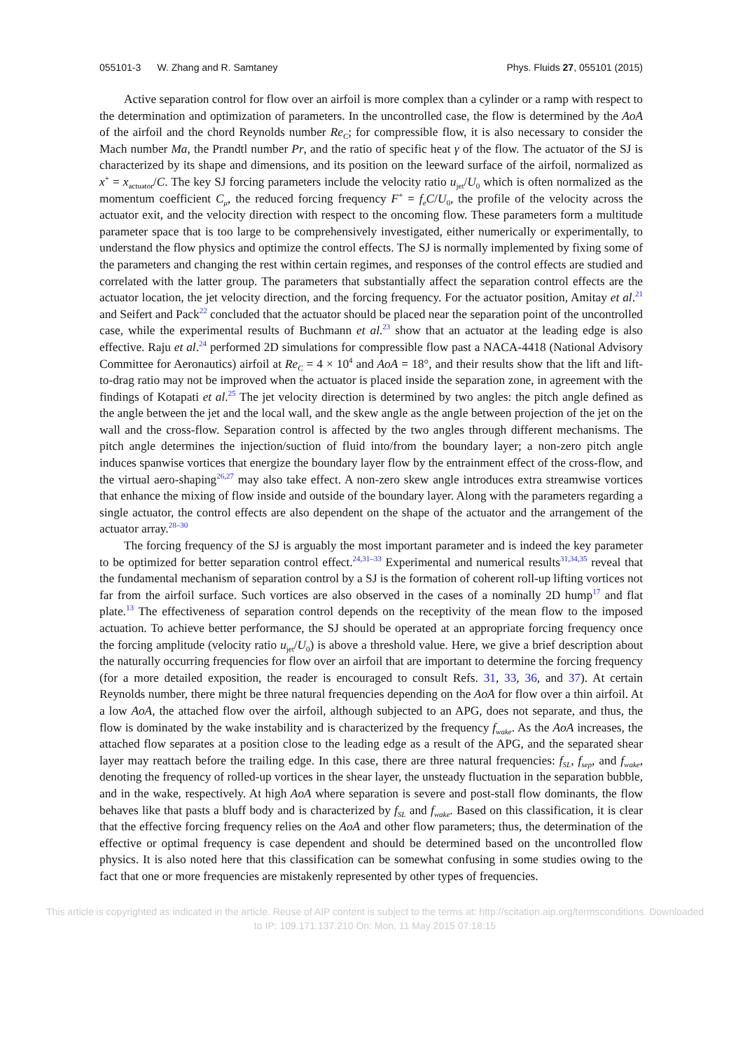055101-3 W. Zhang and R. Samtaney Phys. Fluids 27, 055101 (2015)
Active separation control for flow over an airfoil is more complex than a cylinder or a ramp with respect to the determination and optimization of parameters. In the uncontrolled case, the flow is determined by the AoA of the airfoil and the chord Reynolds number Re<sub>C</sub>; for compressible flow, it is also necessary to consider the Mach number Ma, the Prandtl number Pr, and the ratio of specific heat γ of the flow. The actuator of the SJ is characterized by its shape and dimensions, and its position on the leeward surface of the airfoil, normalized as x<sup>+</sup> = x<sub>actuator</sub>/C. The key SJ forcing parameters include the velocity ratio u<sub>jet</sub>/U<sub>0</sub> which is often normalized as the momentum coefficient C<sub>μ</sub>, the reduced forcing frequency F<sup>+</sup> = f<sub>e</sub>C/U<sub>0</sub>, the profile of the velocity across the actuator exit, and the velocity direction with respect to the oncoming flow. These parameters form a multitude parameter space that is too large to be comprehensively investigated, either numerically or experimentally, to understand the flow physics and optimize the control effects. The SJ is normally implemented by fixing some of the parameters and changing the rest within certain regimes, and responses of the control effects are studied and correlated with the latter group. The parameters that substantially affect the separation control effects are the actuator location, the jet velocity direction, and the forcing frequency. For the actuator position, Amitay et al.<sup>21</sup> and Seifert and Pack<sup>22</sup> concluded that the actuator should be placed near the separation point of the uncontrolled case, while the experimental results of Buchmann et al.<sup>23</sup> show that an actuator at the leading edge is also effective. Raju et al.<sup>24</sup> performed 2D simulations for compressible flow past a NACA-4418 (National Advisory Committee for Aeronautics) airfoil at Re<sub>C</sub> = 4 × 10<sup>4</sup> and AoA = 18°, and their results show that the lift and lift-to-drag ratio may not be improved when the actuator is placed inside the separation zone, in agreement with the findings of Kotapati et al.<sup>25</sup> The jet velocity direction is determined by two angles: the pitch angle defined as the angle between the jet and the local wall, and the skew angle as the angle between projection of the jet on the wall and the cross-flow. Separation control is affected by the two angles through different mechanisms. The pitch angle determines the injection/suction of fluid into/from the boundary layer; a non-zero pitch angle induces spanwise vortices that energize the boundary layer flow by the entrainment effect of the cross-flow, and the virtual aero-shaping<sup>26,27</sup> may also take effect. A non-zero skew angle introduces extra streamwise vortices that enhance the mixing of flow inside and outside of the boundary layer. Along with the parameters regarding a single actuator, the control effects are also dependent on the shape of the actuator and the arrangement of the actuator array.<sup>28–30</sup>
The forcing frequency of the SJ is arguably the most important parameter and is indeed the key parameter to be optimized for better separation control effect.<sup>24,31–33</sup> Experimental and numerical results<sup>31,34,35</sup> reveal that the fundamental mechanism of separation control by a SJ is the formation of coherent roll-up lifting vortices not far from the airfoil surface. Such vortices are also observed in the cases of a nominally 2D hump<sup>17</sup> and flat plate.<sup>13</sup> The effectiveness of separation control depends on the receptivity of the mean flow to the imposed actuation. To achieve better performance, the SJ should be operated at an appropriate forcing frequency once the forcing amplitude (velocity ratio u<sub>jet</sub>/U<sub>0</sub>) is above a threshold value. Here, we give a brief description about the naturally occurring frequencies for flow over an airfoil that are important to determine the forcing frequency (for a more detailed exposition, the reader is encouraged to consult Refs. 31, 33, 36, and 37). At certain Reynolds number, there might be three natural frequencies depending on the AoA for flow over a thin airfoil. At a low AoA, the attached flow over the airfoil, although subjected to an APG, does not separate, and thus, the flow is dominated by the wake instability and is characterized by the frequency f<sub>wake</sub>. As the AoA increases, the attached flow separates at a position close to the leading edge as a result of the APG, and the separated shear layer may reattach before the trailing edge. In this case, there are three natural frequencies: f<sub>SL</sub>, f<sub>sep</sub>, and f<sub>wake</sub>, denoting the frequency of rolled-up vortices in the shear layer, the unsteady fluctuation in the separation bubble, and in the wake, respectively. At high AoA where separation is severe and post-stall flow dominants, the flow behaves like that pasts a bluff body and is characterized by f<sub>SL</sub> and f<sub>wake</sub>. Based on this classification, it is clear that the effective forcing frequency relies on the AoA and other flow parameters; thus, the determination of the effective or optimal frequency is case dependent and should be determined based on the uncontrolled flow physics. It is also noted here that this classification can be somewhat confusing in some studies owing to the fact that one or more frequencies are mistakenly represented by other types of frequencies.
This article is copyrighted as indicated in the article. Reuse of AIP content is subject to the terms at: http://scitation.aip.org/termsconditions. Downloaded
to IP: 109.171.137.210 On: Mon, 11 May 2015 07:18:15